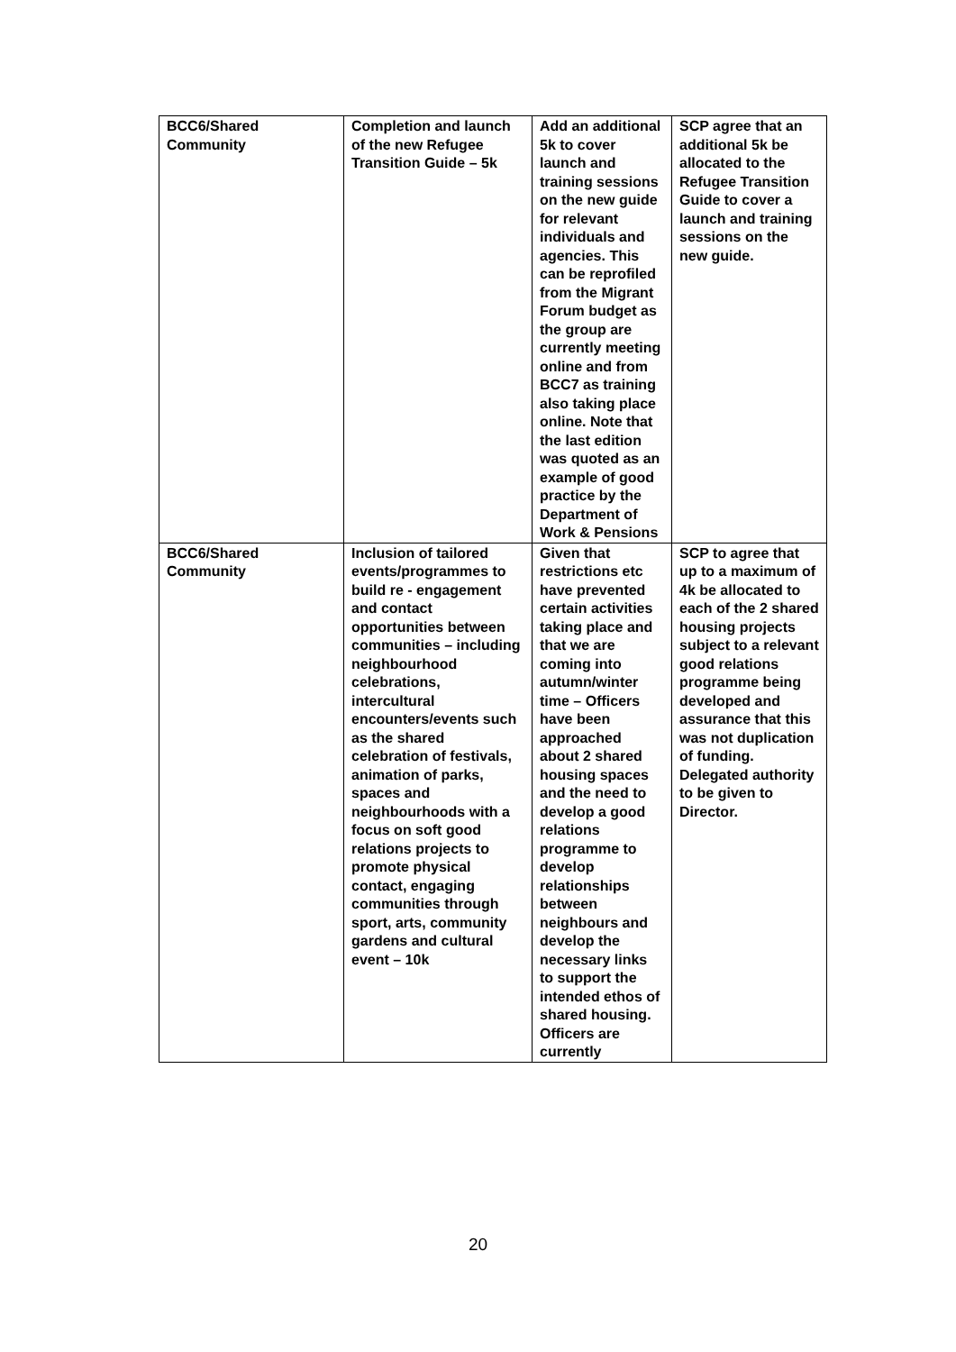| BCC6/Shared Community | Completion and launch of the new Refugee Transition Guide – 5k | Add an additional 5k to cover launch and training sessions on the new guide for relevant individuals and agencies. This can be reprofiled from the Migrant Forum budget as the group are currently meeting online and from BCC7 as training also taking place online. Note that the last edition was quoted as an example of good practice by the Department of Work & Pensions | SCP agree that an additional 5k be allocated to the Refugee Transition Guide to cover a launch and training sessions on the new guide. |
| BCC6/Shared Community | Inclusion of tailored events/programmes to build re - engagement and contact opportunities between communities – including neighbourhood celebrations, intercultural encounters/events such as the shared celebration of festivals, animation of parks, spaces and neighbourhoods with a focus on soft good relations projects to promote physical contact, engaging communities through sport, arts, community gardens and cultural event – 10k | Given that restrictions etc have prevented certain activities taking place and that we are coming into autumn/winter time – Officers have been approached about 2 shared housing spaces and the need to develop a good relations programme to develop relationships between neighbours and develop the necessary links to support the intended ethos of shared housing. Officers are currently | SCP to agree that up to a maximum of 4k be allocated to each of the 2 shared housing projects subject to a relevant good relations programme being developed and assurance that this was not duplication of funding. Delegated authority to be given to Director. |
20